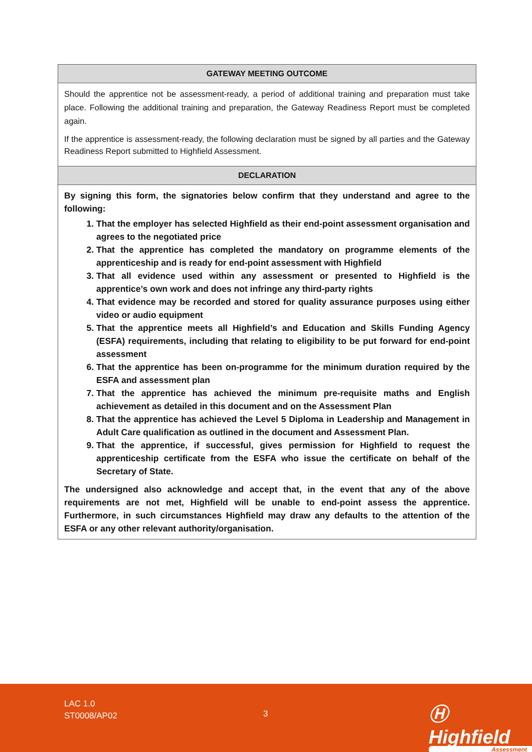| GATEWAY MEETING OUTCOME |
| --- |
| Should the apprentice not be assessment-ready, a period of additional training and preparation must take place. Following the additional training and preparation, the Gateway Readiness Report must be completed again. If the apprentice is assessment-ready, the following declaration must be signed by all parties and the Gateway Readiness Report submitted to Highfield Assessment. |
| DECLARATION |
| By signing this form, the signatories below confirm that they understand and agree to the following: 1. That the employer has selected Highfield as their end-point assessment organisation and agrees to the negotiated price 2. That the apprentice has completed the mandatory on programme elements of the apprenticeship and is ready for end-point assessment with Highfield 3. That all evidence used within any assessment or presented to Highfield is the apprentice’s own work and does not infringe any third-party rights 4. That evidence may be recorded and stored for quality assurance purposes using either video or audio equipment 5. That the apprentice meets all Highfield’s and Education and Skills Funding Agency (ESFA) requirements, including that relating to eligibility to be put forward for end-point assessment 6. That the apprentice has been on-programme for the minimum duration required by the ESFA and assessment plan 7. That the apprentice has achieved the minimum pre-requisite maths and English achievement as detailed in this document and on the Assessment Plan 8. That the apprentice has achieved the Level 5 Diploma in Leadership and Management in Adult Care qualification as outlined in the document and Assessment Plan. 9. That the apprentice, if successful, gives permission for Highfield to request the apprenticeship certificate from the ESFA who issue the certificate on behalf of the Secretary of State. The undersigned also acknowledge and accept that, in the event that any of the above requirements are not met, Highfield will be unable to end-point assess the apprentice. Furthermore, in such circumstances Highfield may draw any defaults to the attention of the ESFA or any other relevant authority/organisation. |
LAC 1.0
ST0008/AP02
3 Ⓗ Highfield
Assessment